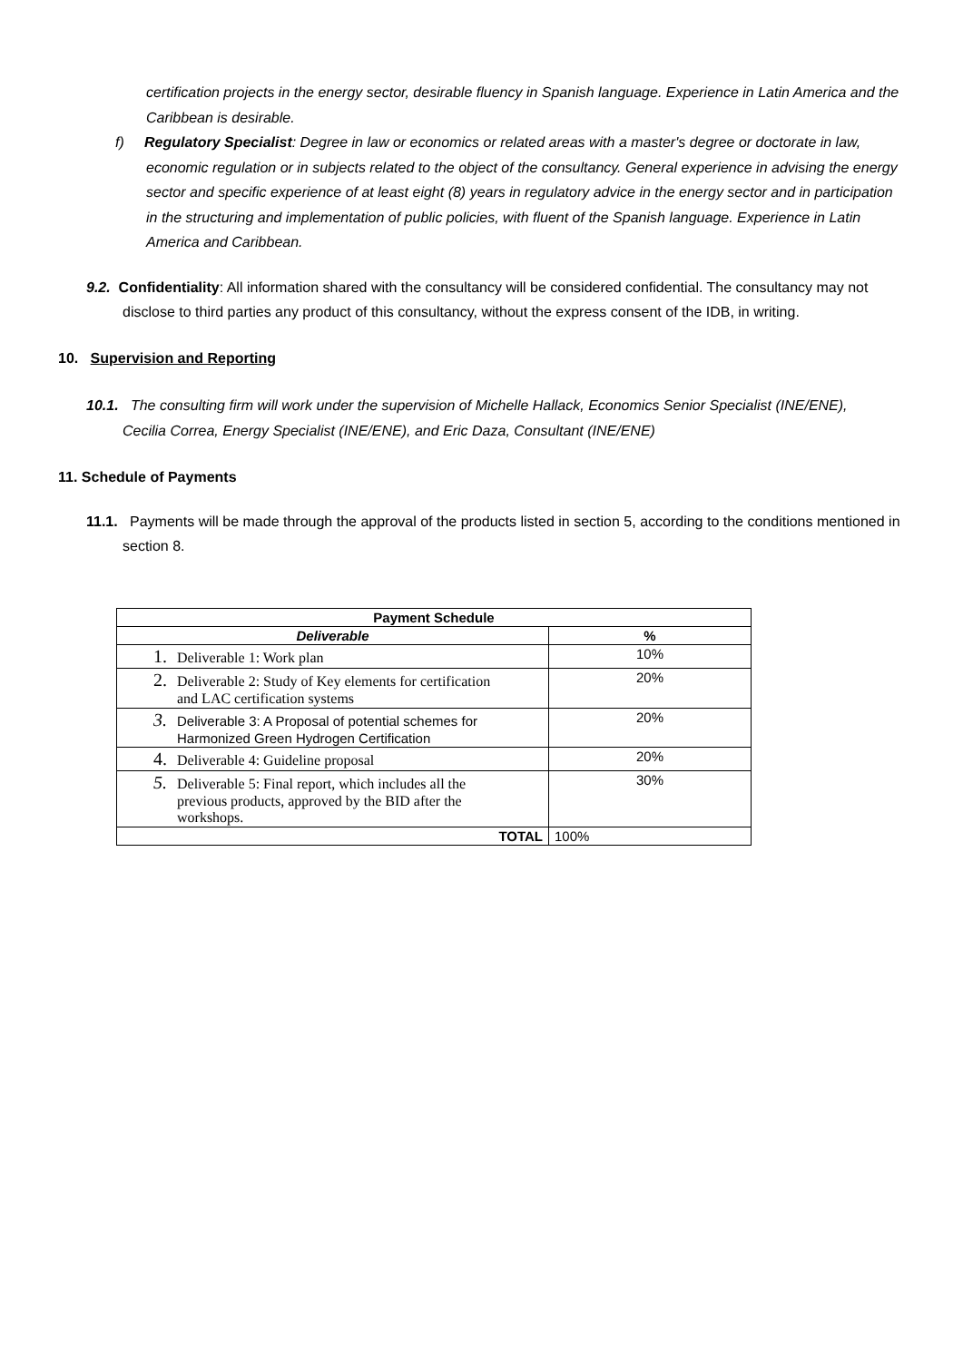certification projects in the energy sector, desirable fluency in Spanish language. Experience in Latin America and the Caribbean is desirable.
f) Regulatory Specialist: Degree in law or economics or related areas with a master's degree or doctorate in law, economic regulation or in subjects related to the object of the consultancy. General experience in advising the energy sector and specific experience of at least eight (8) years in regulatory advice in the energy sector and in participation in the structuring and implementation of public policies, with fluent of the Spanish language. Experience in Latin America and Caribbean.
9.2. Confidentiality: All information shared with the consultancy will be considered confidential. The consultancy may not disclose to third parties any product of this consultancy, without the express consent of the IDB, in writing.
10. Supervision and Reporting
10.1. The consulting firm will work under the supervision of Michelle Hallack, Economics Senior Specialist (INE/ENE), Cecilia Correa, Energy Specialist (INE/ENE), and Eric Daza, Consultant (INE/ENE)
11. Schedule of Payments
11.1. Payments will be made through the approval of the products listed in section 5, according to the conditions mentioned in section 8.
| Payment Schedule | |
| --- | --- |
| Deliverable | % |
| 1. Deliverable 1: Work plan | 10% |
| 2. Deliverable 2: Study of Key elements for certification and LAC certification systems | 20% |
| 3. Deliverable 3: A Proposal of potential schemes for Harmonized Green Hydrogen Certification | 20% |
| 4. Deliverable 4: Guideline proposal | 20% |
| 5. Deliverable 5: Final report, which includes all the previous products, approved by the BID after the workshops. | 30% |
| TOTAL | 100% |